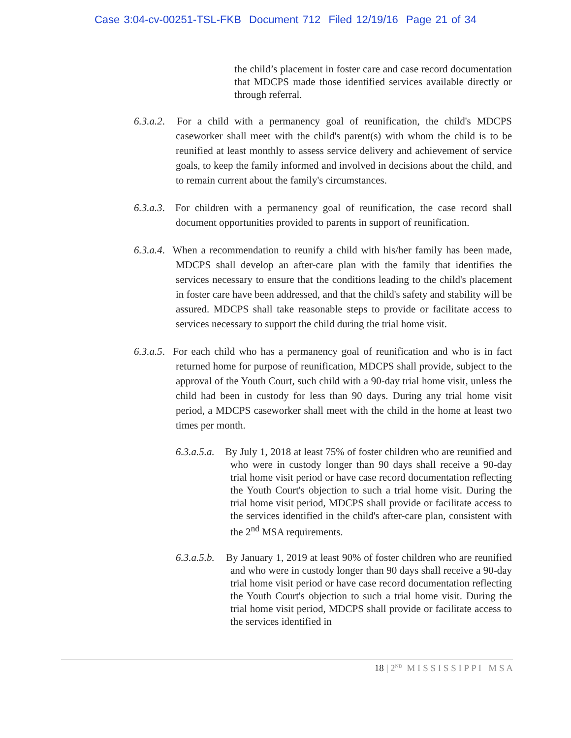Case 3:04-cv-00251-TSL-FKB Document 712 Filed 12/19/16 Page 21 of 34
the child’s placement in foster care and case record documentation that MDCPS made those identified services available directly or through referral.
6.3.a.2. For a child with a permanency goal of reunification, the child's MDCPS caseworker shall meet with the child's parent(s) with whom the child is to be reunified at least monthly to assess service delivery and achievement of service goals, to keep the family informed and involved in decisions about the child, and to remain current about the family's circumstances.
6.3.a.3. For children with a permanency goal of reunification, the case record shall document opportunities provided to parents in support of reunification.
6.3.a.4. When a recommendation to reunify a child with his/her family has been made, MDCPS shall develop an after-care plan with the family that identifies the services necessary to ensure that the conditions leading to the child's placement in foster care have been addressed, and that the child's safety and stability will be assured. MDCPS shall take reasonable steps to provide or facilitate access to services necessary to support the child during the trial home visit.
6.3.a.5. For each child who has a permanency goal of reunification and who is in fact returned home for purpose of reunification, MDCPS shall provide, subject to the approval of the Youth Court, such child with a 90-day trial home visit, unless the child had been in custody for less than 90 days. During any trial home visit period, a MDCPS caseworker shall meet with the child in the home at least two times per month.
6.3.a.5.a. By July 1, 2018 at least 75% of foster children who are reunified and who were in custody longer than 90 days shall receive a 90-day trial home visit period or have case record documentation reflecting the Youth Court's objection to such a trial home visit. During the trial home visit period, MDCPS shall provide or facilitate access to the services identified in the child's after-care plan, consistent with the 2<sup>nd</sup> MSA requirements.
6.3.a.5.b. By January 1, 2019 at least 90% of foster children who are reunified and who were in custody longer than 90 days shall receive a 90-day trial home visit period or have case record documentation reflecting the Youth Court's objection to such a trial home visit. During the trial home visit period, MDCPS shall provide or facilitate access to the services identified in
18 | 2<sup>ND</sup> M I S S I S S I P P I M S A